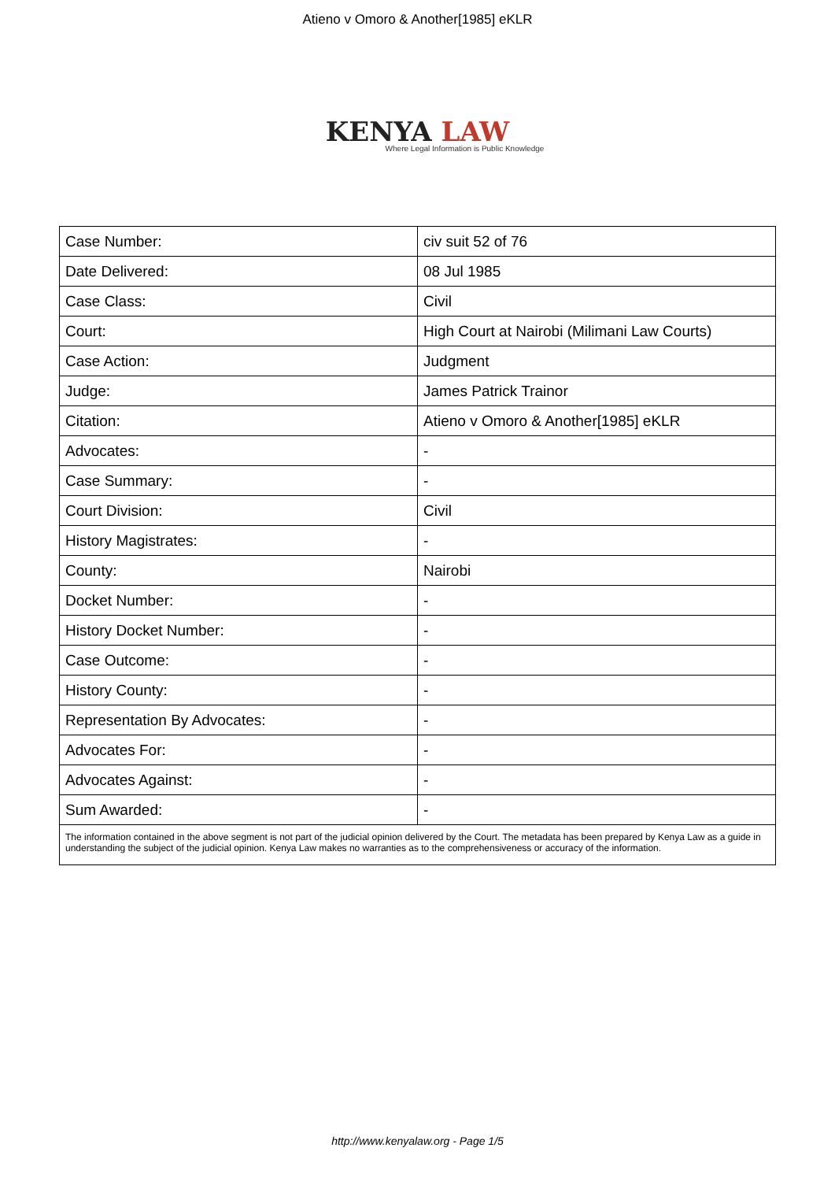Atieno v Omoro & Another[1985] eKLR
KENYA LAW
Where Legal Information is Public Knowledge
| Case Number: | civ suit 52 of 76 |
| Date Delivered: | 08 Jul 1985 |
| Case Class: | Civil |
| Court: | High Court at Nairobi (Milimani Law Courts) |
| Case Action: | Judgment |
| Judge: | James Patrick Trainor |
| Citation: | Atieno v Omoro & Another[1985] eKLR |
| Advocates: | - |
| Case Summary: | - |
| Court Division: | Civil |
| History Magistrates: | - |
| County: | Nairobi |
| Docket Number: | - |
| History Docket Number: | - |
| Case Outcome: | - |
| History County: | - |
| Representation By Advocates: | - |
| Advocates For: | - |
| Advocates Against: | - |
| Sum Awarded: | - |
The information contained in the above segment is not part of the judicial opinion delivered by the Court. The metadata has been prepared by Kenya Law as a guide in understanding the subject of the judicial opinion. Kenya Law makes no warranties as to the comprehensiveness or accuracy of the information.
http://www.kenyalaw.org - Page 1/5